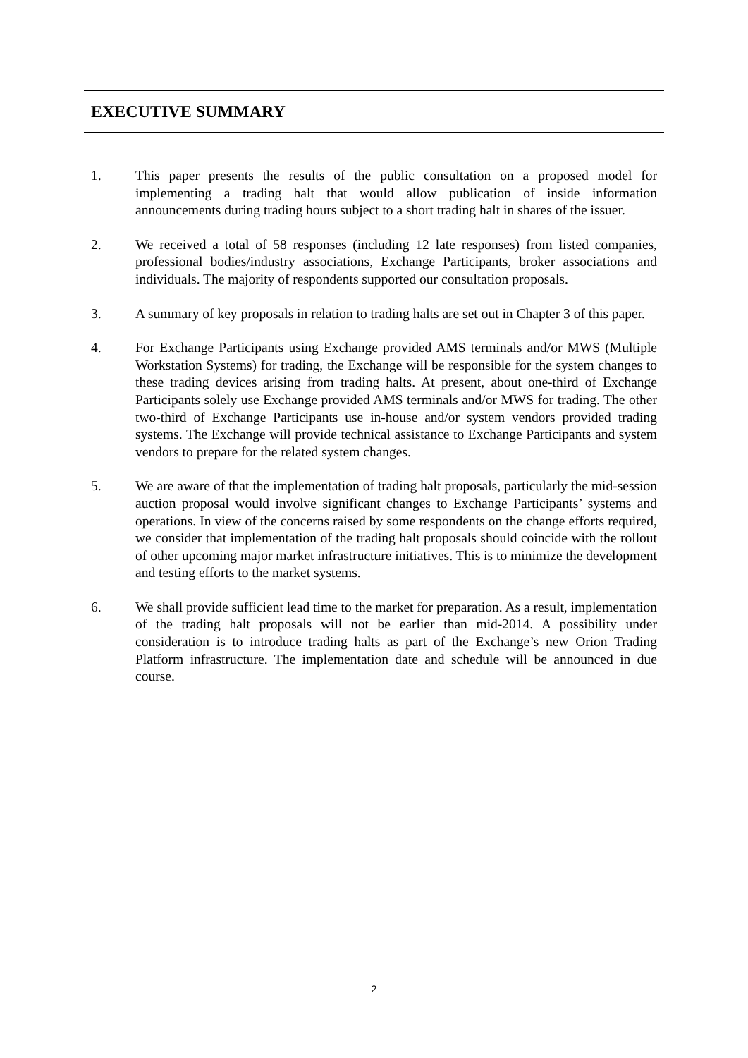EXECUTIVE SUMMARY
1. This paper presents the results of the public consultation on a proposed model for implementing a trading halt that would allow publication of inside information announcements during trading hours subject to a short trading halt in shares of the issuer.
2. We received a total of 58 responses (including 12 late responses) from listed companies, professional bodies/industry associations, Exchange Participants, broker associations and individuals. The majority of respondents supported our consultation proposals.
3. A summary of key proposals in relation to trading halts are set out in Chapter 3 of this paper.
4. For Exchange Participants using Exchange provided AMS terminals and/or MWS (Multiple Workstation Systems) for trading, the Exchange will be responsible for the system changes to these trading devices arising from trading halts. At present, about one-third of Exchange Participants solely use Exchange provided AMS terminals and/or MWS for trading. The other two-third of Exchange Participants use in-house and/or system vendors provided trading systems. The Exchange will provide technical assistance to Exchange Participants and system vendors to prepare for the related system changes.
5. We are aware of that the implementation of trading halt proposals, particularly the mid-session auction proposal would involve significant changes to Exchange Participants’ systems and operations. In view of the concerns raised by some respondents on the change efforts required, we consider that implementation of the trading halt proposals should coincide with the rollout of other upcoming major market infrastructure initiatives. This is to minimize the development and testing efforts to the market systems.
6. We shall provide sufficient lead time to the market for preparation. As a result, implementation of the trading halt proposals will not be earlier than mid-2014. A possibility under consideration is to introduce trading halts as part of the Exchange’s new Orion Trading Platform infrastructure. The implementation date and schedule will be announced in due course.
2